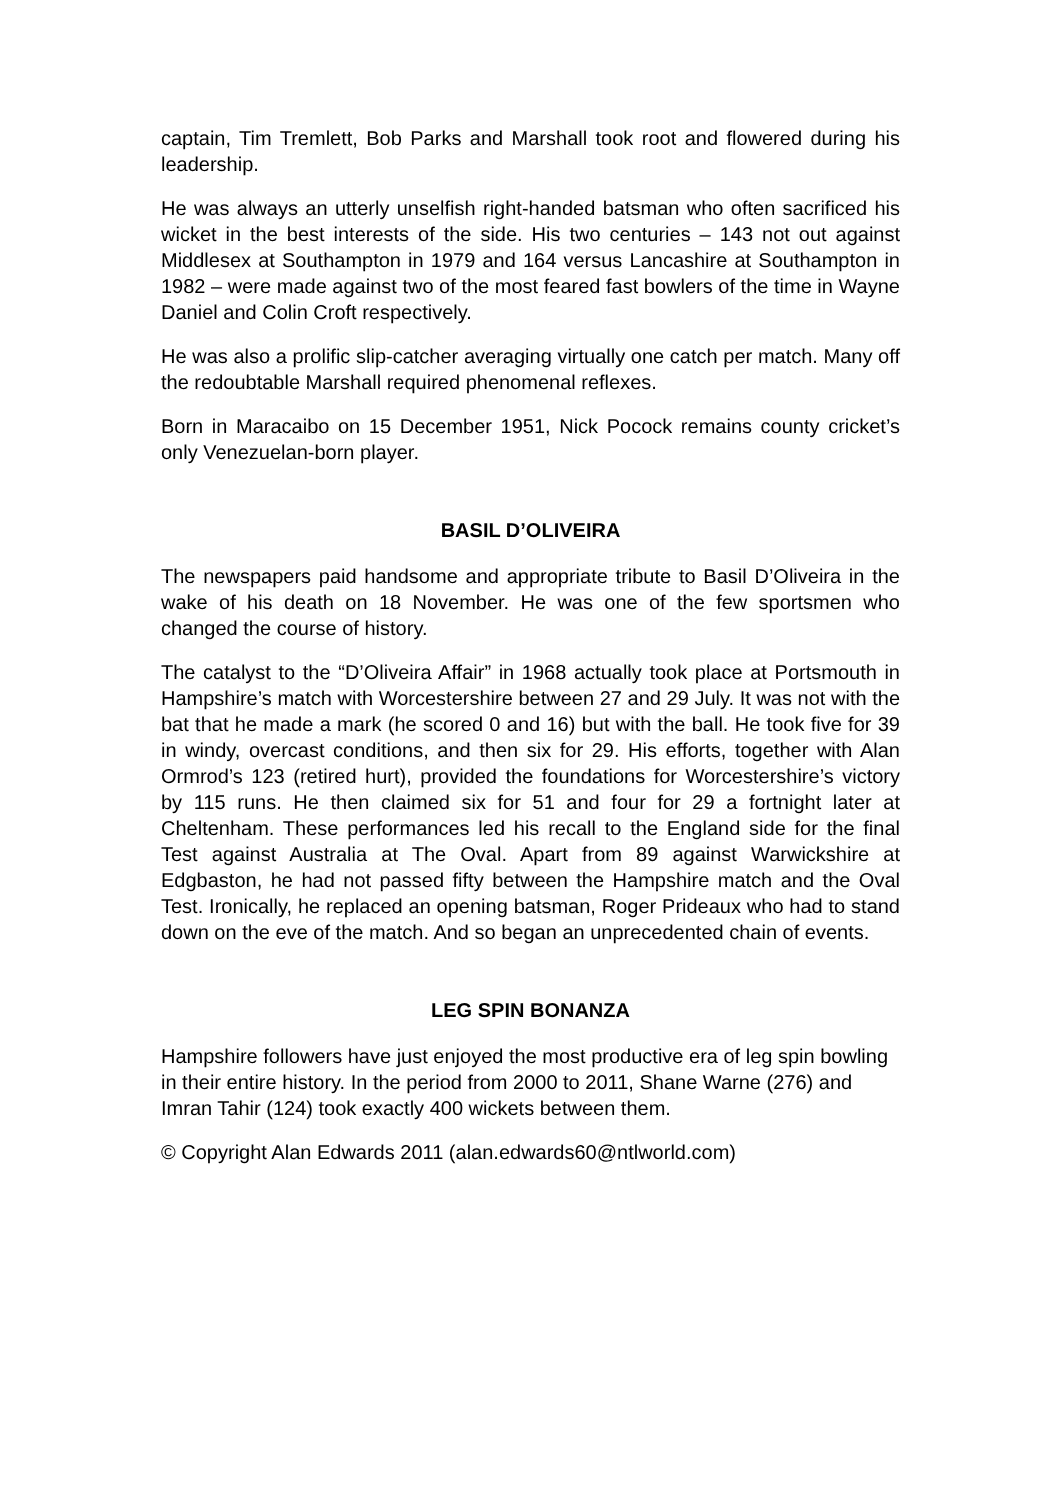captain, Tim Tremlett, Bob Parks and Marshall took root and flowered during his leadership.
He was always an utterly unselfish right-handed batsman who often sacrificed his wicket in the best interests of the side. His two centuries – 143 not out against Middlesex at Southampton in 1979 and 164 versus Lancashire at Southampton in 1982 – were made against two of the most feared fast bowlers of the time in Wayne Daniel and Colin Croft respectively.
He was also a prolific slip-catcher averaging virtually one catch per match. Many off the redoubtable Marshall required phenomenal reflexes.
Born in Maracaibo on 15 December 1951, Nick Pocock remains county cricket’s only Venezuelan-born player.
BASIL D’OLIVEIRA
The newspapers paid handsome and appropriate tribute to Basil D’Oliveira in the wake of his death on 18 November. He was one of the few sportsmen who changed the course of history.
The catalyst to the “D’Oliveira Affair” in 1968 actually took place at Portsmouth in Hampshire’s match with Worcestershire between 27 and 29 July. It was not with the bat that he made a mark (he scored 0 and 16) but with the ball. He took five for 39 in windy, overcast conditions, and then six for 29. His efforts, together with Alan Ormrod’s 123 (retired hurt), provided the foundations for Worcestershire’s victory by 115 runs. He then claimed six for 51 and four for 29 a fortnight later at Cheltenham. These performances led his recall to the England side for the final Test against Australia at The Oval. Apart from 89 against Warwickshire at Edgbaston, he had not passed fifty between the Hampshire match and the Oval Test. Ironically, he replaced an opening batsman, Roger Prideaux who had to stand down on the eve of the match. And so began an unprecedented chain of events.
LEG SPIN BONANZA
Hampshire followers have just enjoyed the most productive era of leg spin bowling in their entire history. In the period from 2000 to 2011, Shane Warne (276) and Imran Tahir (124) took exactly 400 wickets between them.
© Copyright Alan Edwards 2011 (alan.edwards60@ntlworld.com)